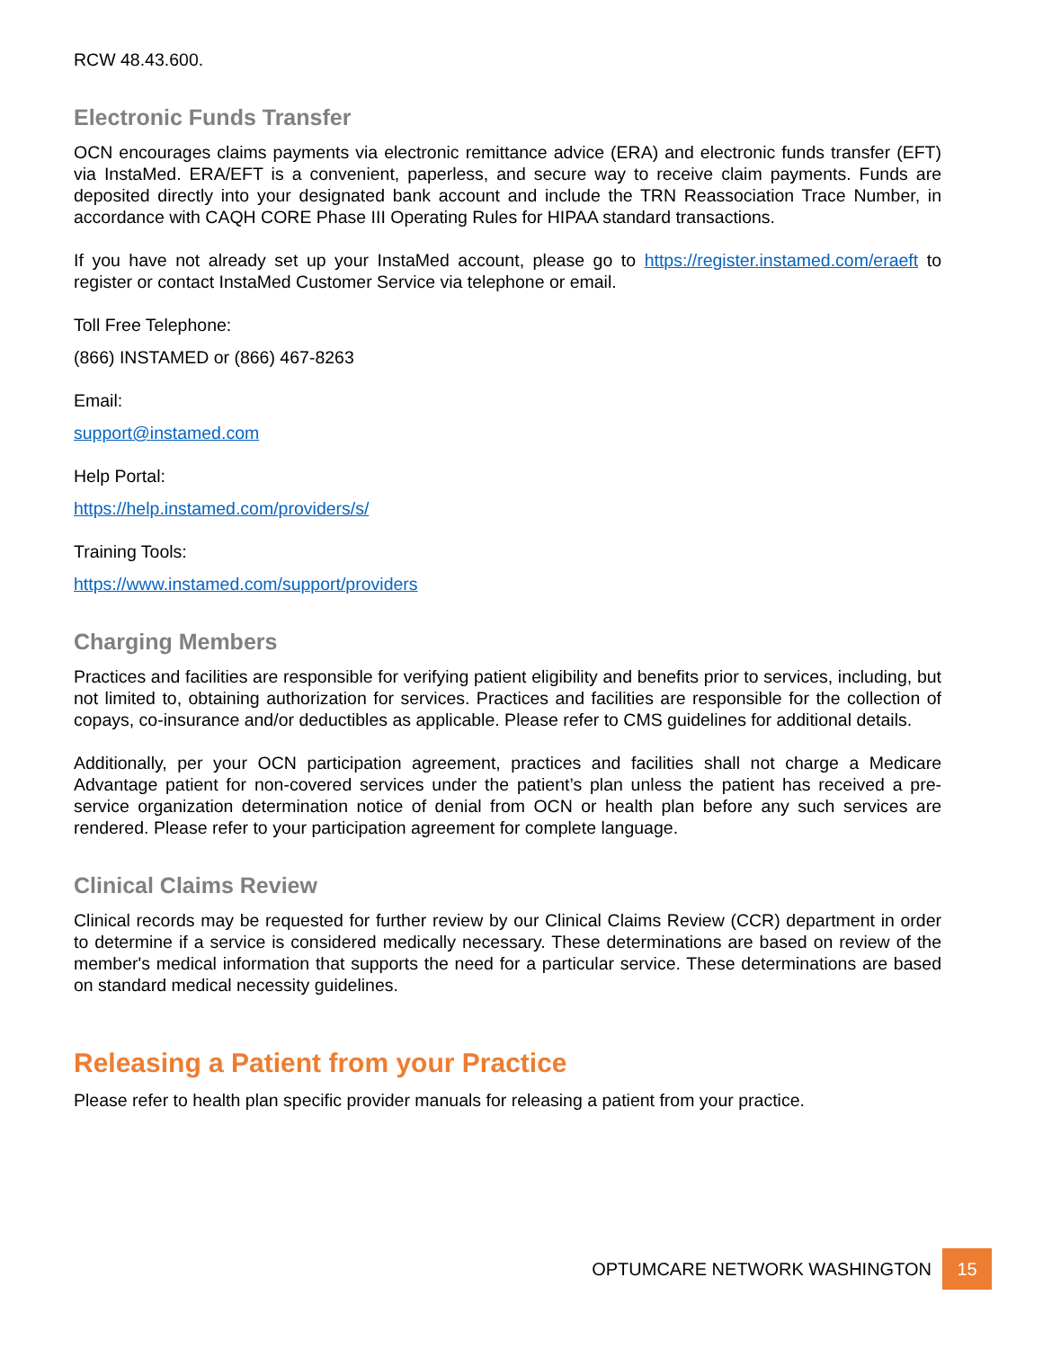RCW 48.43.600.
Electronic Funds Transfer
OCN encourages claims payments via electronic remittance advice (ERA) and electronic funds transfer (EFT) via InstaMed. ERA/EFT is a convenient, paperless, and secure way to receive claim payments. Funds are deposited directly into your designated bank account and include the TRN Reassociation Trace Number, in accordance with CAQH CORE Phase III Operating Rules for HIPAA standard transactions.
If you have not already set up your InstaMed account, please go to https://register.instamed.com/eraeft to register or contact InstaMed Customer Service via telephone or email.
Toll Free Telephone:
(866) INSTAMED or (866) 467-8263
Email:
support@instamed.com
Help Portal:
https://help.instamed.com/providers/s/
Training Tools:
https://www.instamed.com/support/providers
Charging Members
Practices and facilities are responsible for verifying patient eligibility and benefits prior to services, including, but not limited to, obtaining authorization for services. Practices and facilities are responsible for the collection of copays, co-insurance and/or deductibles as applicable. Please refer to CMS guidelines for additional details.
Additionally, per your OCN participation agreement, practices and facilities shall not charge a Medicare Advantage patient for non-covered services under the patient’s plan unless the patient has received a pre-service organization determination notice of denial from OCN or health plan before any such services are rendered. Please refer to your participation agreement for complete language.
Clinical Claims Review
Clinical records may be requested for further review by our Clinical Claims Review (CCR) department in order to determine if a service is considered medically necessary. These determinations are based on review of the member's medical information that supports the need for a particular service. These determinations are based on standard medical necessity guidelines.
Releasing a Patient from your Practice
Please refer to health plan specific provider manuals for releasing a patient from your practice.
OPTUMCARE NETWORK WASHINGTON 15